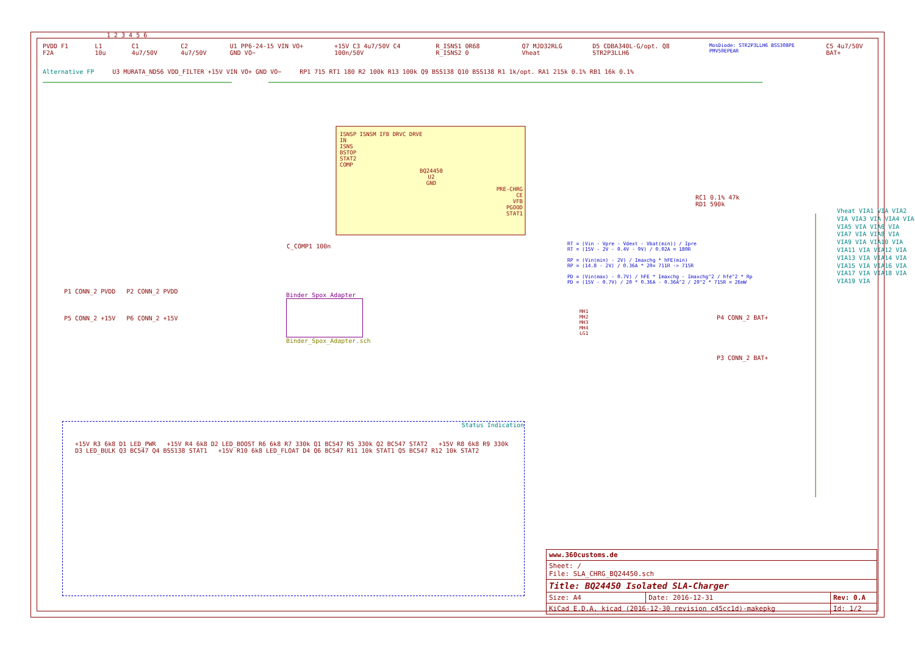PVDD F1 F2A L1 10u C1 4u7/50V C2 4u7/50V U1 PP6-24-15 VIN VO+ GND VO− +15V C3 4u7/50V C4 100n/50V R_ISNS1 0R68 R_ISNS2 0 Q7 MJD32RLG Vheat D5 CDBA340L-G/opt. Q8 STR2P3LLH6 MosDiode: STR2P3LLH6 BSS308PE PMV50EPEAR C5 4u7/50V BAT+
Alternative FP U3 MURATA_NDS6 VDD_FILTER +15V VIN VO+ GND VO− RP1 715 RT1 180 R2 100k R13 100k Q9 BSS138 Q10 BSS138 R1 1k/opt. RA1 215k 0.1% RB1 16k 0.1%
ISNSP ISNSM IFB DRVC DRVE
IN
ISNS
BSTOP
STAT2
COMP
BQ24450
U2
GND
PRE-CHRG
CE
VFB
PGOOD
STAT1
RC1 0.1% 47k
RD1 590k
C_COMP1 100n
RT = (Vin - Vpre - Vdext - Vbat(min)) / Ipre
RT = (15V - 2V - 0.4V - 9V) / 0.02A = 180R
RP = (Vin(min) - 2V) / Imaxchg * hFE(min)
RP = (14.8 - 2V) / 0.36A * 20= 711R -> 715R
PD = (Vin(max) - 0.7V) / hFE * Imaxchg - Imaxchg^2 / hfe^2 * Rp
PD = (15V - 0.7V) / 20 * 0.36A - 0.36A^2 / 20^2 * 715R = 26mW
P1 CONN_2 PVDD P2 CONN_2 PVDD
P5 CONN_2 +15V P6 CONN_2 +15V
Binder_Spox_Adapter
Binder_Spox_Adapter.sch
MH1
MH2
MH3
MH4
LG1
P4 CONN_2 BAT+
P3 CONN_2 BAT+
Vheat VIA1 VIA VIA2 VIA VIA3 VIA VIA4 VIA VIA5 VIA VIA6 VIA VIA7 VIA VIA8 VIA VIA9 VIA VIA10 VIA VIA11 VIA VIA12 VIA VIA13 VIA VIA14 VIA VIA15 VIA VIA16 VIA VIA17 VIA VIA18 VIA VIA19 VIA
Status Indication
+15V R3 6k8 D1 LED_PWR +15V R4 6k8 D2 LED_BOOST R6 6k8 R7 330k Q1 BC547 R5 330k Q2 BC547 STAT2 +15V R8 6k8 R9 330k D3 LED_BULK Q3 BC547 Q4 BSS138 STAT1 +15V R10 6k8 LED_FLOAT D4 Q6 BC547 R11 10k STAT1 Q5 BC547 R12 10k STAT2
| www.360customs.de | | |
| Sheet: / File: SLA_CHRG_BQ24450.sch | | |
| Title: BQ24450 Isolated SLA-Charger | | |
| Size: A4 | Date: 2016-12-31 | Rev: 0.A |
| KiCad E.D.A. kicad (2016-12-30 revision c45cc1d)-makepkg | | Id: 1/2 |
1 2 3 4 5 6